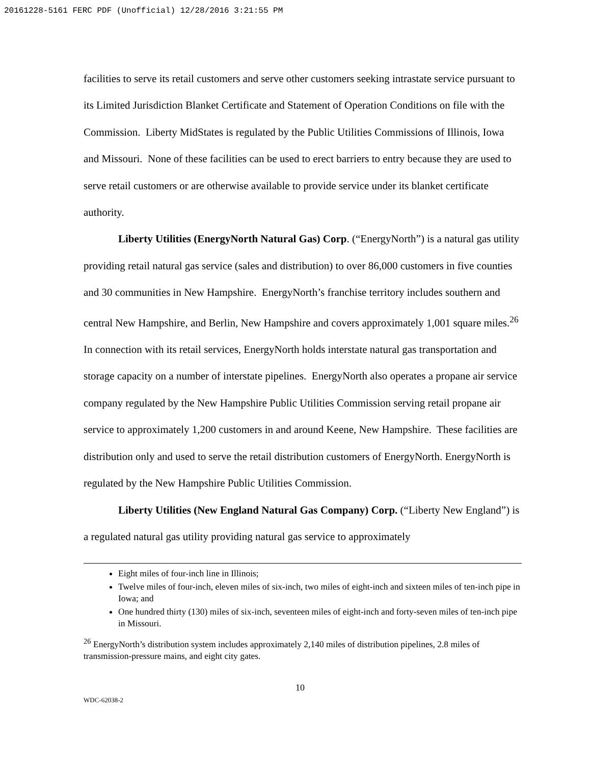20161228-5161 FERC PDF (Unofficial) 12/28/2016 3:21:55 PM
facilities to serve its retail customers and serve other customers seeking intrastate service pursuant to its Limited Jurisdiction Blanket Certificate and Statement of Operation Conditions on file with the Commission. Liberty MidStates is regulated by the Public Utilities Commissions of Illinois, Iowa and Missouri. None of these facilities can be used to erect barriers to entry because they are used to serve retail customers or are otherwise available to provide service under its blanket certificate authority.
Liberty Utilities (EnergyNorth Natural Gas) Corp. (“EnergyNorth”) is a natural gas utility providing retail natural gas service (sales and distribution) to over 86,000 customers in five counties and 30 communities in New Hampshire. EnergyNorth’s franchise territory includes southern and central New Hampshire, and Berlin, New Hampshire and covers approximately 1,001 square miles.<sup>26</sup> In connection with its retail services, EnergyNorth holds interstate natural gas transportation and storage capacity on a number of interstate pipelines. EnergyNorth also operates a propane air service company regulated by the New Hampshire Public Utilities Commission serving retail propane air service to approximately 1,200 customers in and around Keene, New Hampshire. These facilities are distribution only and used to serve the retail distribution customers of EnergyNorth. EnergyNorth is regulated by the New Hampshire Public Utilities Commission.
Liberty Utilities (New England Natural Gas Company) Corp. (“Liberty New England”) is a regulated natural gas utility providing natural gas service to approximately
Eight miles of four-inch line in Illinois;
Twelve miles of four-inch, eleven miles of six-inch, two miles of eight-inch and sixteen miles of ten-inch pipe in Iowa; and
One hundred thirty (130) miles of six-inch, seventeen miles of eight-inch and forty-seven miles of ten-inch pipe in Missouri.
<sup>26</sup> EnergyNorth’s distribution system includes approximately 2,140 miles of distribution pipelines, 2.8 miles of transmission-pressure mains, and eight city gates.
10
WDC-62038-2